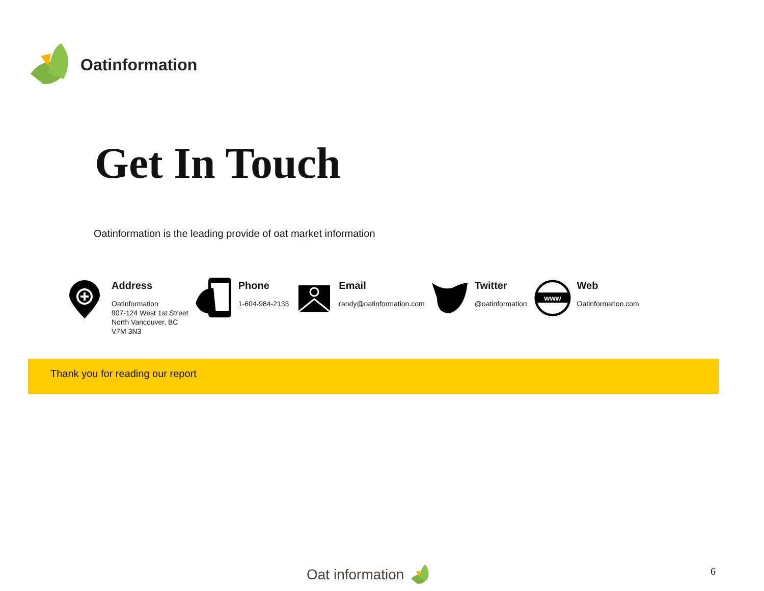Oatinformation
Get In Touch
Oatinformation is the leading provide of oat market information
Address
Oatinformation
907-124 West 1st Street
North Vancouver, BC
V7M 3N3
Phone
1-604-984-2133
Email
randy@oatinformation.com
Twitter
@oatinformation
www
Web
Oatinformation.com
Thank you for reading our report
Oat information 6